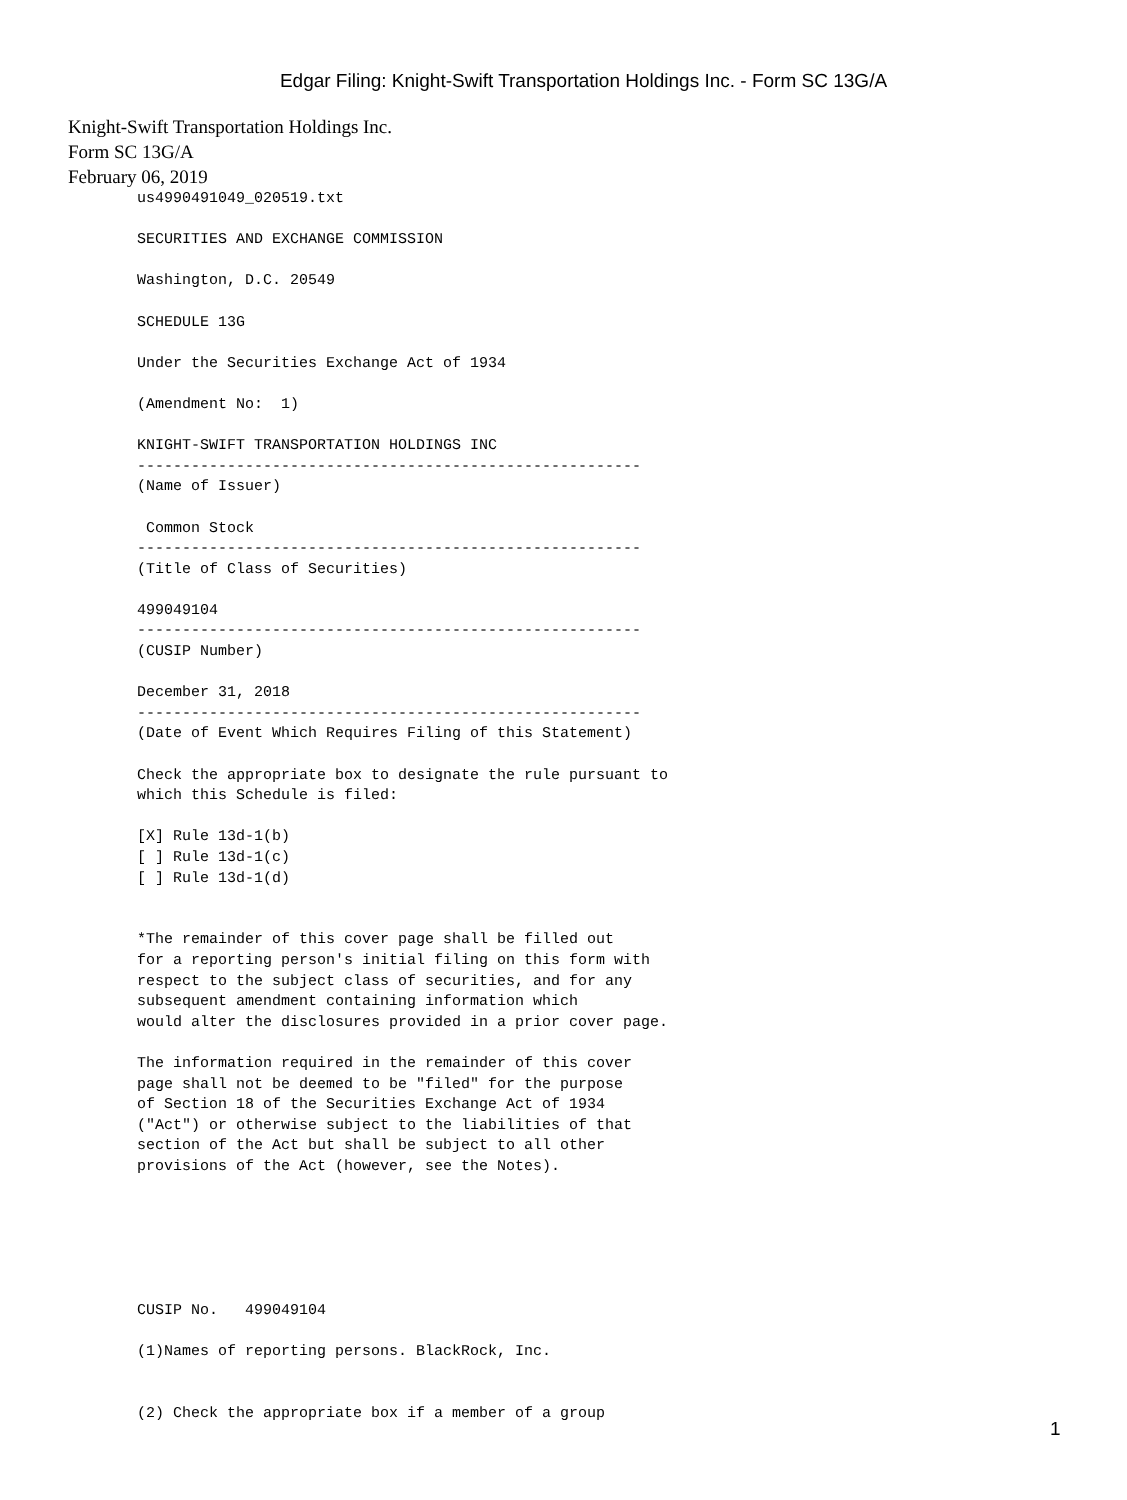Edgar Filing: Knight-Swift Transportation Holdings Inc. - Form SC 13G/A
Knight-Swift Transportation Holdings Inc.
Form SC 13G/A
February 06, 2019
us4990491049_020519.txt

SECURITIES AND EXCHANGE COMMISSION

Washington, D.C. 20549

SCHEDULE 13G

Under the Securities Exchange Act of 1934

(Amendment No:  1)

KNIGHT-SWIFT TRANSPORTATION HOLDINGS INC
--------------------------------------------------------
(Name of Issuer)

 Common Stock
--------------------------------------------------------
(Title of Class of Securities)

499049104
--------------------------------------------------------
(CUSIP Number)

December 31, 2018
--------------------------------------------------------
(Date of Event Which Requires Filing of this Statement)

Check the appropriate box to designate the rule pursuant to
which this Schedule is filed:

[X] Rule 13d-1(b)
[ ] Rule 13d-1(c)
[ ] Rule 13d-1(d)


*The remainder of this cover page shall be filled out
for a reporting person's initial filing on this form with
respect to the subject class of securities, and for any
subsequent amendment containing information which
would alter the disclosures provided in a prior cover page.

The information required in the remainder of this cover
page shall not be deemed to be "filed" for the purpose
of Section 18 of the Securities Exchange Act of 1934
("Act") or otherwise subject to the liabilities of that
section of the Act but shall be subject to all other
provisions of the Act (however, see the Notes).






CUSIP No.   499049104

(1)Names of reporting persons. BlackRock, Inc.


(2) Check the appropriate box if a member of a group
1